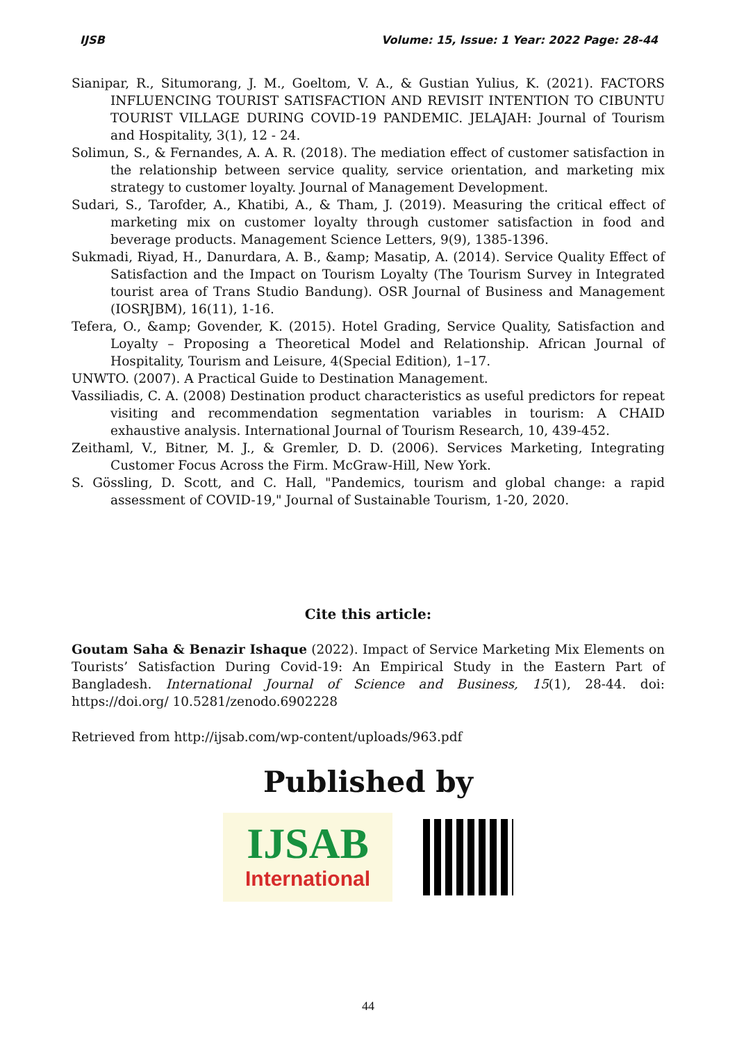IJSB Volume: 15, Issue: 1 Year: 2022 Page: 28-44
Sianipar, R., Situmorang, J. M., Goeltom, V. A., & Gustian Yulius, K. (2021). FACTORS INFLUENCING TOURIST SATISFACTION AND REVISIT INTENTION TO CIBUNTU TOURIST VILLAGE DURING COVID-19 PANDEMIC. JELAJAH: Journal of Tourism and Hospitality, 3(1), 12 - 24.
Solimun, S., & Fernandes, A. A. R. (2018). The mediation effect of customer satisfaction in the relationship between service quality, service orientation, and marketing mix strategy to customer loyalty. Journal of Management Development.
Sudari, S., Tarofder, A., Khatibi, A., & Tham, J. (2019). Measuring the critical effect of marketing mix on customer loyalty through customer satisfaction in food and beverage products. Management Science Letters, 9(9), 1385-1396.
Sukmadi, Riyad, H., Danurdara, A. B., &amp; Masatip, A. (2014). Service Quality Effect of Satisfaction and the Impact on Tourism Loyalty (The Tourism Survey in Integrated tourist area of Trans Studio Bandung). OSR Journal of Business and Management (IOSRJBM), 16(11), 1-16.
Tefera, O., &amp; Govender, K. (2015). Hotel Grading, Service Quality, Satisfaction and Loyalty – Proposing a Theoretical Model and Relationship. African Journal of Hospitality, Tourism and Leisure, 4(Special Edition), 1–17.
UNWTO. (2007). A Practical Guide to Destination Management.
Vassiliadis, C. A. (2008) Destination product characteristics as useful predictors for repeat visiting and recommendation segmentation variables in tourism: A CHAID exhaustive analysis. International Journal of Tourism Research, 10, 439-452.
Zeithaml, V., Bitner, M. J., & Gremler, D. D. (2006). Services Marketing, Integrating Customer Focus Across the Firm. McGraw-Hill, New York.
S. Gössling, D. Scott, and C. Hall, "Pandemics, tourism and global change: a rapid assessment of COVID-19," Journal of Sustainable Tourism, 1-20, 2020.
Cite this article:
Goutam Saha & Benazir Ishaque (2022). Impact of Service Marketing Mix Elements on Tourists’ Satisfaction During Covid-19: An Empirical Study in the Eastern Part of Bangladesh. International Journal of Science and Business, 15(1), 28-44. doi: https://doi.org/ 10.5281/zenodo.6902228
Retrieved from http://ijsab.com/wp-content/uploads/963.pdf
Published by
IJSAB
International
44